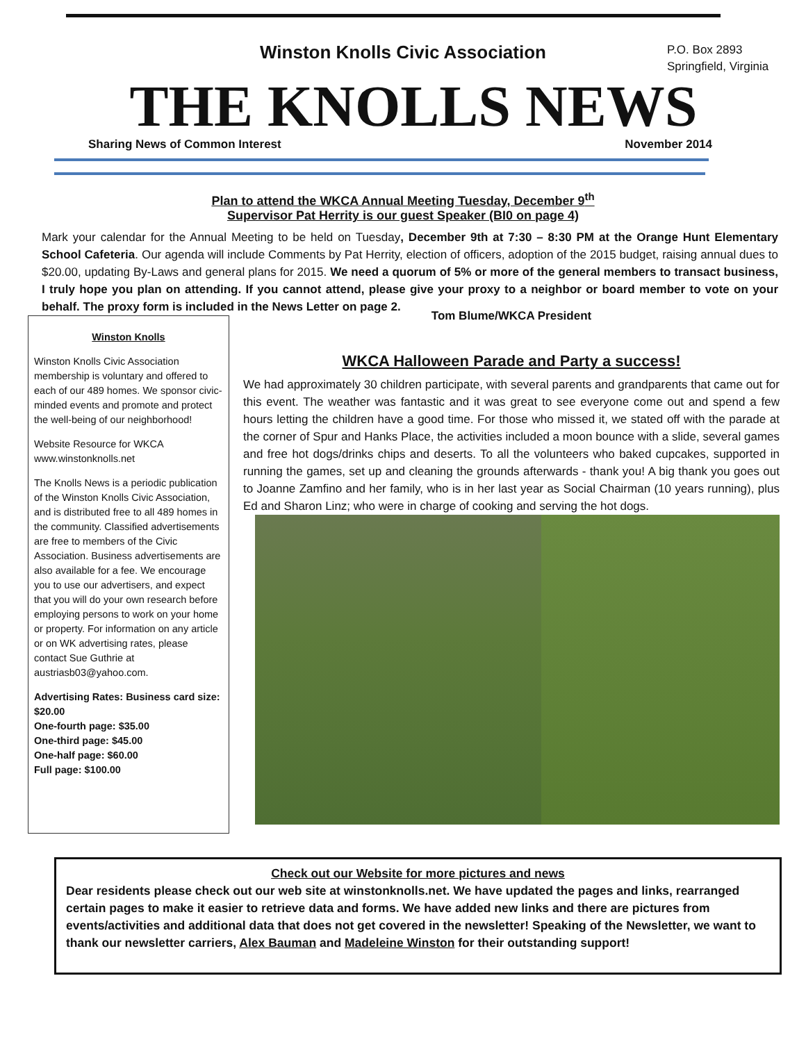Winston Knolls Civic Association
P.O. Box 2893
Springfield, Virginia
THE KNOLLS NEWS
Sharing News of Common Interest November 2014
Plan to attend the WKCA Annual Meeting Tuesday, December 9<sup>th</sup>
Supervisor Pat Herrity is our guest Speaker (BI0 on page 4)
Mark your calendar for the Annual Meeting to be held on Tuesday, December 9th at 7:30 – 8:30 PM at the Orange Hunt Elementary School Cafeteria. Our agenda will include Comments by Pat Herrity, election of officers, adoption of the 2015 budget, raising annual dues to $20.00, updating By-Laws and general plans for 2015. We need a quorum of 5% or more of the general members to transact business, I truly hope you plan on attending. If you cannot attend, please give your proxy to a neighbor or board member to vote on your behalf. The proxy form is included in the News Letter on page 2.
Winston Knolls
Winston Knolls Civic Association membership is voluntary and offered to each of our 489 homes. We sponsor civic-minded events and promote and protect the well-being of our neighborhood!
Website Resource for WKCA www.winstonknolls.net
The Knolls News is a periodic publication of the Winston Knolls Civic Association, and is distributed free to all 489 homes in the community. Classified advertisements are free to members of the Civic Association. Business advertisements are also available for a fee. We encourage you to use our advertisers, and expect that you will do your own research before employing persons to work on your home or property. For information on any article or on WK advertising rates, please contact Sue Guthrie at austriasb03@yahoo.com.
Advertising Rates: Business card size: $20.00
One-fourth page: $35.00
One-third page: $45.00
One-half page: $60.00
Full page: $100.00
Tom Blume/WKCA President
WKCA Halloween Parade and Party a success!
We had approximately 30 children participate, with several parents and grandparents that came out for this event. The weather was fantastic and it was great to see everyone come out and spend a few hours letting the children have a good time. For those who missed it, we stated off with the parade at the corner of Spur and Hanks Place, the activities included a moon bounce with a slide, several games and free hot dogs/drinks chips and deserts. To all the volunteers who baked cupcakes, supported in running the games, set up and cleaning the grounds afterwards - thank you! A big thank you goes out to Joanne Zamfino and her family, who is in her last year as Social Chairman (10 years running), plus Ed and Sharon Linz; who were in charge of cooking and serving the hot dogs.
Check out our Website for more pictures and news
Dear residents please check out our web site at winstonknolls.net. We have updated the pages and links, rearranged certain pages to make it easier to retrieve data and forms. We have added new links and there are pictures from events/activities and additional data that does not get covered in the newsletter! Speaking of the Newsletter, we want to thank our newsletter carriers, Alex Bauman and Madeleine Winston for their outstanding support!